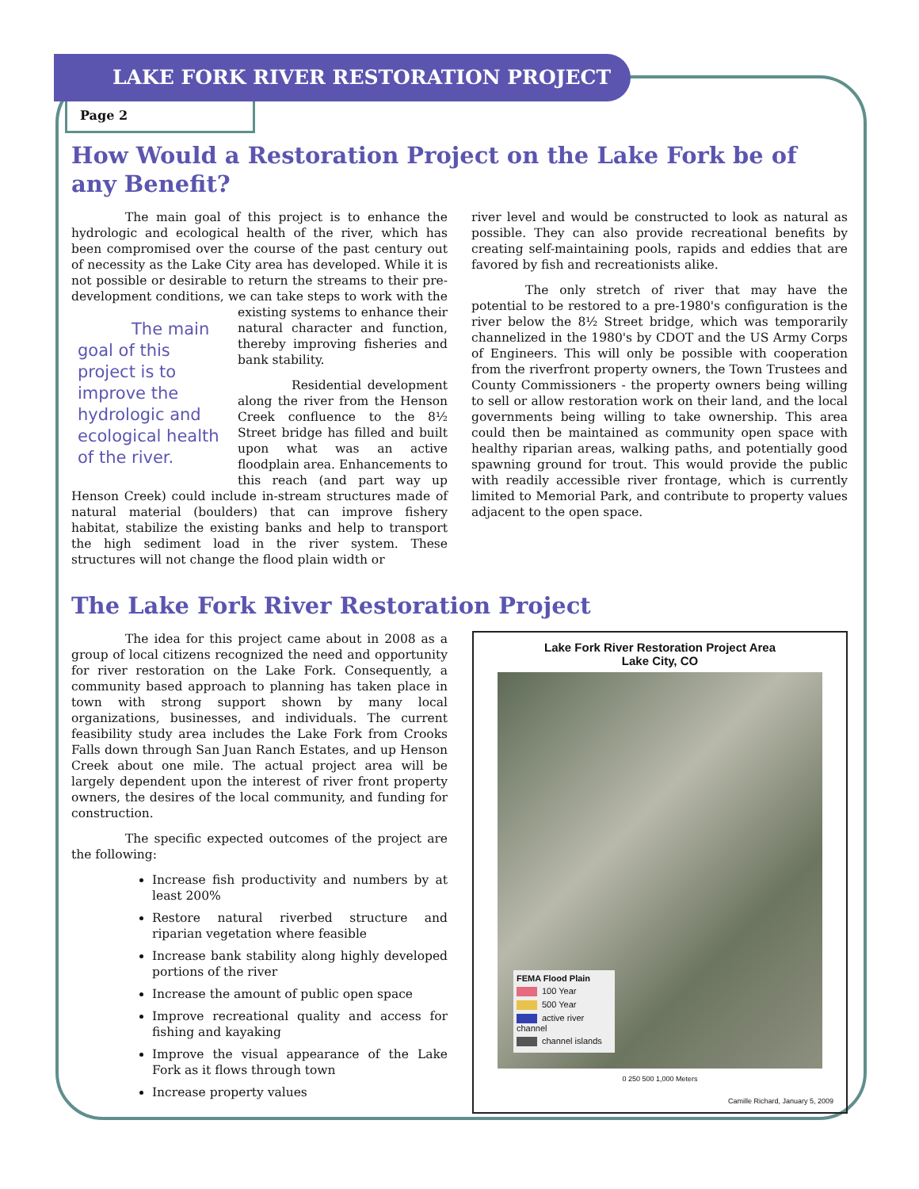LAKE FORK RIVER RESTORATION PROJECT
Page 2
How Would a Restoration Project on the Lake Fork be of any Benefit?
The main goal of this project is to enhance the hydrologic and ecological health of the river, which has been compromised over the course of the past century out of necessity as the Lake City area has developed. While it is not possible or desirable to return the streams to their pre-development conditions, we can take steps to work with the The main goal of this project is to improve the hydrologic and ecological health of the river. existing systems to enhance their natural character and function, thereby improving fisheries and bank stability.
Residential development along the river from the Henson Creek confluence to the 8½ Street bridge has filled and built upon what was an active floodplain area. Enhancements to this reach (and part way up Henson Creek) could include in-stream structures made of natural material (boulders) that can improve fishery habitat, stabilize the existing banks and help to transport the high sediment load in the river system. These structures will not change the flood plain width or
river level and would be constructed to look as natural as possible. They can also provide recreational benefits by creating self-maintaining pools, rapids and eddies that are favored by fish and recreationists alike.
The only stretch of river that may have the potential to be restored to a pre-1980's configuration is the river below the 8½ Street bridge, which was temporarily channelized in the 1980's by CDOT and the US Army Corps of Engineers. This will only be possible with cooperation from the riverfront property owners, the Town Trustees and County Commissioners - the property owners being willing to sell or allow restoration work on their land, and the local governments being willing to take ownership. This area could then be maintained as community open space with healthy riparian areas, walking paths, and potentially good spawning ground for trout. This would provide the public with readily accessible river frontage, which is currently limited to Memorial Park, and contribute to property values adjacent to the open space.
The Lake Fork River Restoration Project
The idea for this project came about in 2008 as a group of local citizens recognized the need and opportunity for river restoration on the Lake Fork. Consequently, a community based approach to planning has taken place in town with strong support shown by many local organizations, businesses, and individuals. The current feasibility study area includes the Lake Fork from Crooks Falls down through San Juan Ranch Estates, and up Henson Creek about one mile. The actual project area will be largely dependent upon the interest of river front property owners, the desires of the local community, and funding for construction.
The specific expected outcomes of the project are the following:
Increase fish productivity and numbers by at least 200%
Restore natural riverbed structure and riparian vegetation where feasible
Increase bank stability along highly developed portions of the river
Increase the amount of public open space
Improve recreational quality and access for fishing and kayaking
Improve the visual appearance of the Lake Fork as it flows through town
Increase property values
Lake Fork River Restoration Project Area
Lake City, CO
FEMA Flood Plain
100 Year
500 Year
active river channel
channel islands
0 250 500 1,000 Meters
Camille Richard, January 5, 2009